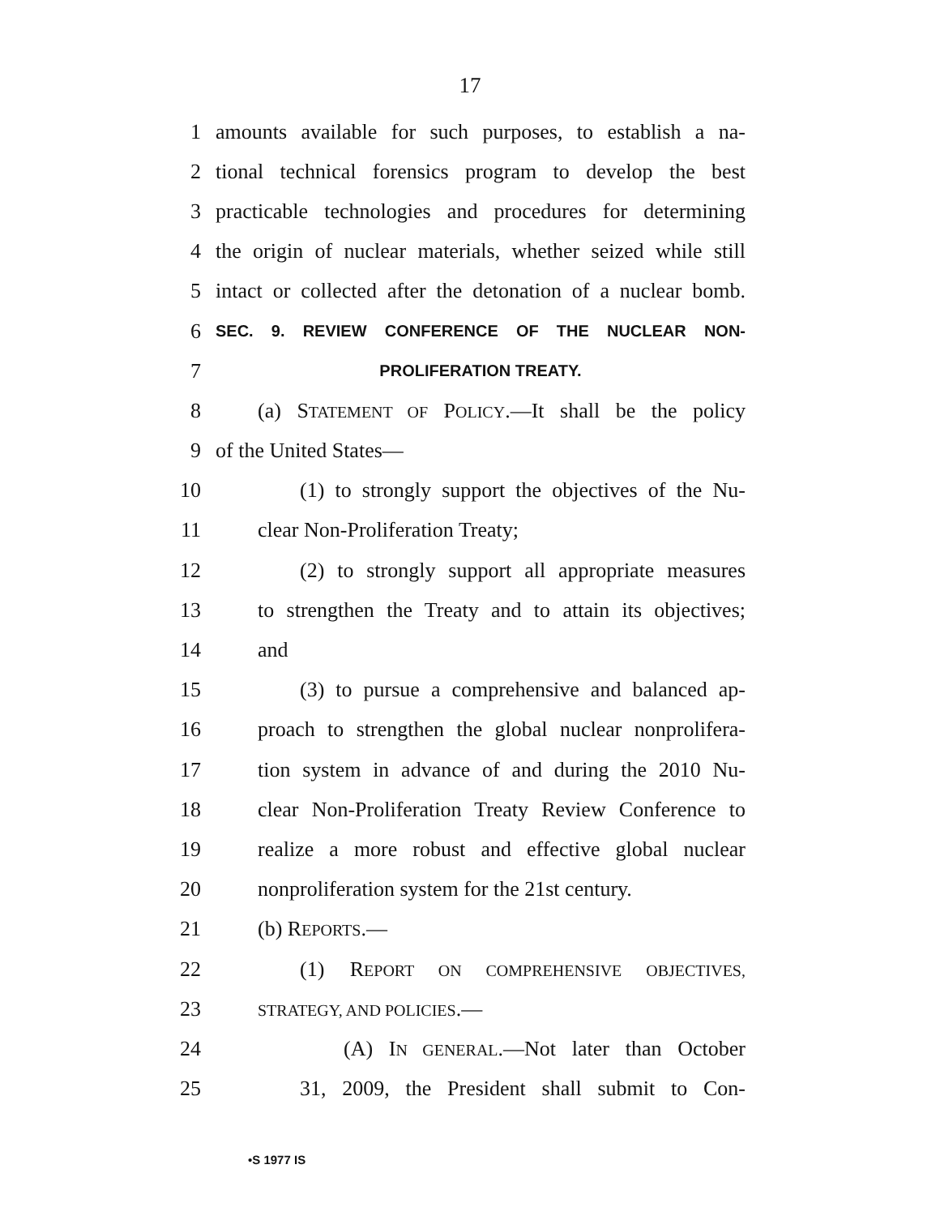17
1 amounts available for such purposes, to establish a na-
2 tional technical forensics program to develop the best
3 practicable technologies and procedures for determining
4 the origin of nuclear materials, whether seized while still
5 intact or collected after the detonation of a nuclear bomb.
6 SEC. 9. REVIEW CONFERENCE OF THE NUCLEAR NON-
7 PROLIFERATION TREATY.
8 (a) STATEMENT OF POLICY.—It shall be the policy
9 of the United States—
10 (1) to strongly support the objectives of the Nu-
11 clear Non-Proliferation Treaty;
12 (2) to strongly support all appropriate measures
13 to strengthen the Treaty and to attain its objectives;
14 and
15 (3) to pursue a comprehensive and balanced ap-
16 proach to strengthen the global nuclear nonprolifera-
17 tion system in advance of and during the 2010 Nu-
18 clear Non-Proliferation Treaty Review Conference to
19 realize a more robust and effective global nuclear
20 nonproliferation system for the 21st century.
21 (b) REPORTS.—
22 (1) REPORT ON COMPREHENSIVE OBJECTIVES,
23 STRATEGY, AND POLICIES.—
24 (A) IN GENERAL.—Not later than October
25 31, 2009, the President shall submit to Con-
•S 1977 IS